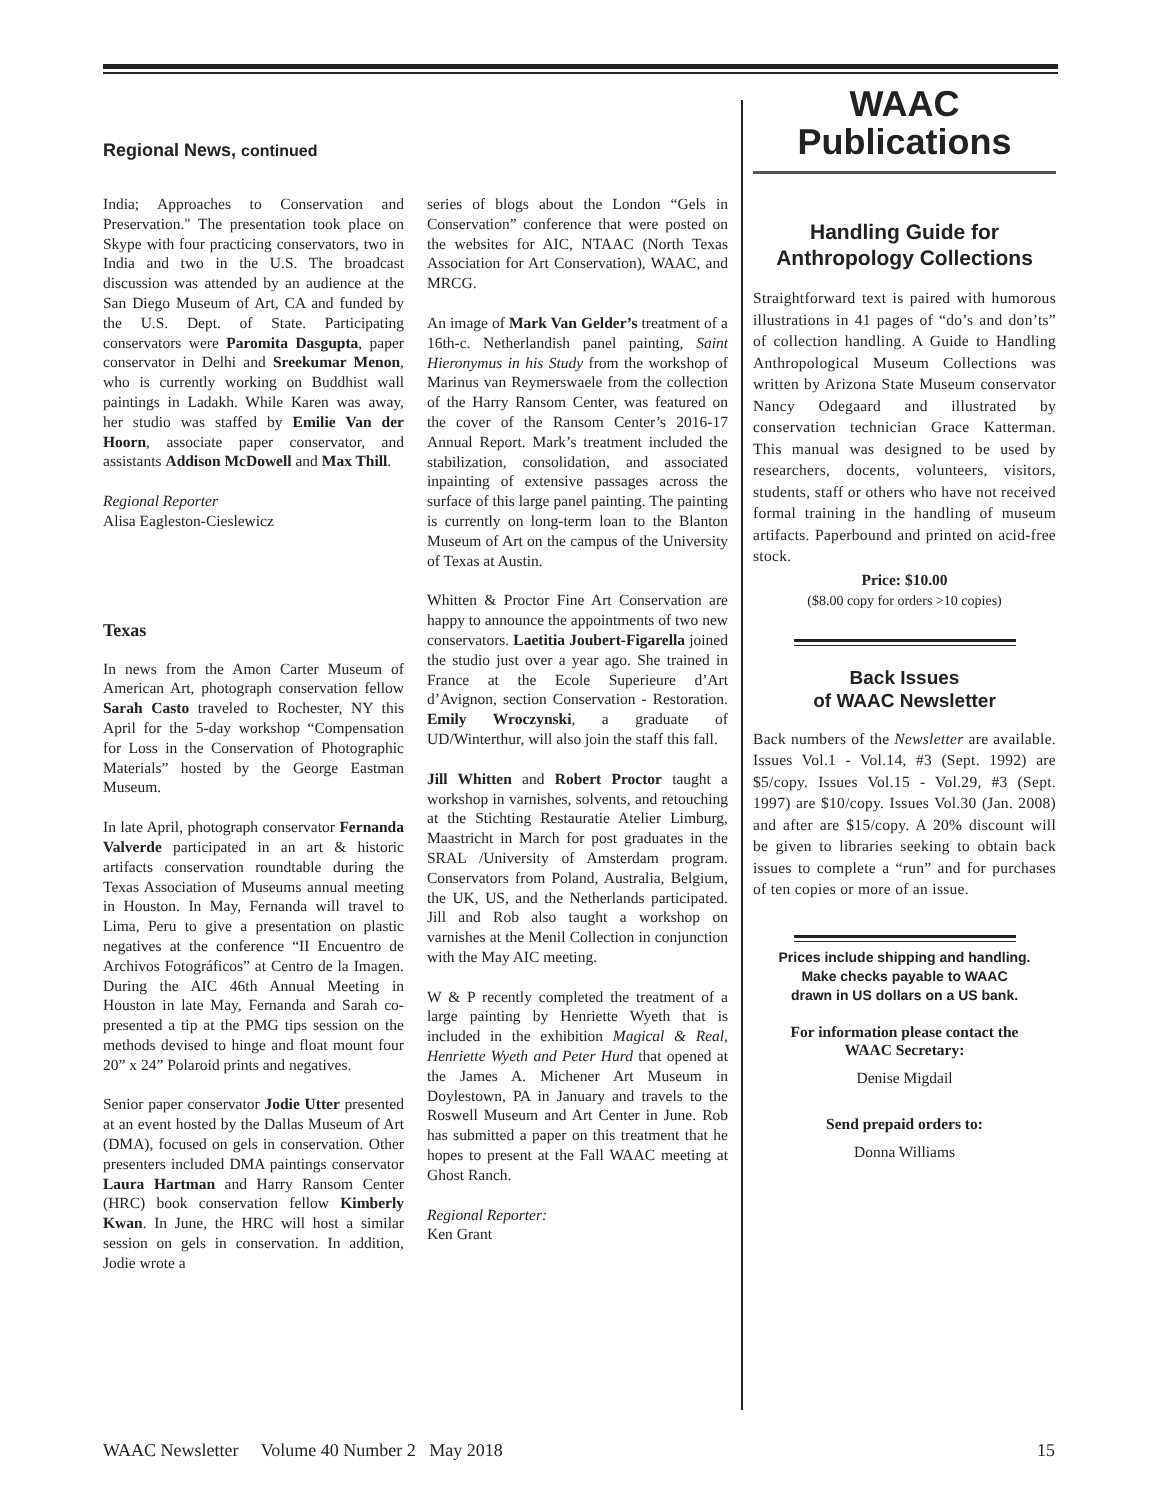Regional News, continued
India; Approaches to Conservation and Preservation." The presentation took place on Skype with four practicing conservators, two in India and two in the U.S. The broadcast discussion was attended by an audience at the San Diego Museum of Art, CA and funded by the U.S. Dept. of State. Participating conservators were Paromita Dasgupta, paper conservator in Delhi and Sreekumar Menon, who is currently working on Buddhist wall paintings in Ladakh. While Karen was away, her studio was staffed by Emilie Van der Hoorn, associate paper conservator, and assistants Addison McDowell and Max Thill.
Regional Reporter
Alisa Eagleston-Cieslewicz
Texas
In news from the Amon Carter Museum of American Art, photograph conservation fellow Sarah Casto traveled to Rochester, NY this April for the 5-day workshop “Compensation for Loss in the Conservation of Photographic Materials” hosted by the George Eastman Museum.
In late April, photograph conservator Fernanda Valverde participated in an art & historic artifacts conservation roundtable during the Texas Association of Museums annual meeting in Houston. In May, Fernanda will travel to Lima, Peru to give a presentation on plastic negatives at the conference “II Encuentro de Archivos Fotográficos” at Centro de la Imagen. During the AIC 46th Annual Meeting in Houston in late May, Fernanda and Sarah co-presented a tip at the PMG tips session on the methods devised to hinge and float mount four 20” x 24” Polaroid prints and negatives.
Senior paper conservator Jodie Utter presented at an event hosted by the Dallas Museum of Art (DMA), focused on gels in conservation. Other presenters included DMA paintings conservator Laura Hartman and Harry Ransom Center (HRC) book conservation fellow Kimberly Kwan. In June, the HRC will host a similar session on gels in conservation. In addition, Jodie wrote a
series of blogs about the London “Gels in Conservation” conference that were posted on the websites for AIC, NTAAC (North Texas Association for Art Conservation), WAAC, and MRCG.
An image of Mark Van Gelder’s treatment of a 16th-c. Netherlandish panel painting, Saint Hieronymus in his Study from the workshop of Marinus van Reymerswaele from the collection of the Harry Ransom Center, was featured on the cover of the Ransom Center’s 2016-17 Annual Report. Mark’s treatment included the stabilization, consolidation, and associated inpainting of extensive passages across the surface of this large panel painting. The painting is currently on long-term loan to the Blanton Museum of Art on the campus of the University of Texas at Austin.
Whitten & Proctor Fine Art Conservation are happy to announce the appointments of two new conservators. Laetitia Joubert-Figarella joined the studio just over a year ago. She trained in France at the Ecole Superieure d’Art d’Avignon, section Conservation - Restoration. Emily Wroczynski, a graduate of UD/Winterthur, will also join the staff this fall.
Jill Whitten and Robert Proctor taught a workshop in varnishes, solvents, and retouching at the Stichting Restauratie Atelier Limburg, Maastricht in March for post graduates in the SRAL /University of Amsterdam program. Conservators from Poland, Australia, Belgium, the UK, US, and the Netherlands participated. Jill and Rob also taught a workshop on varnishes at the Menil Collection in conjunction with the May AIC meeting.
W & P recently completed the treatment of a large painting by Henriette Wyeth that is included in the exhibition Magical & Real, Henriette Wyeth and Peter Hurd that opened at the James A. Michener Art Museum in Doylestown, PA in January and travels to the Roswell Museum and Art Center in June. Rob has submitted a paper on this treatment that he hopes to present at the Fall WAAC meeting at Ghost Ranch.
Regional Reporter:
Ken Grant
WAAC
Publications
Handling Guide for
Anthropology Collections
Straightforward text is paired with humorous illustrations in 41 pages of “do’s and don’ts” of collection handling. A Guide to Handling Anthropological Museum Collections was written by Arizona State Museum conservator Nancy Odegaard and illustrated by conservation technician Grace Katterman. This manual was designed to be used by researchers, docents, volunteers, visitors, students, staff or others who have not received formal training in the handling of museum artifacts. Paperbound and printed on acid-free stock.
Price: $10.00
($8.00 copy for orders >10 copies)
Back Issues
of WAAC Newsletter
Back numbers of the Newsletter are available. Issues Vol.1 - Vol.14, #3 (Sept. 1992) are $5/copy. Issues Vol.15 - Vol.29, #3 (Sept. 1997) are $10/copy. Issues Vol.30 (Jan. 2008) and after are $15/copy. A 20% discount will be given to libraries seeking to obtain back issues to complete a “run” and for purchases of ten copies or more of an issue.
Prices include shipping and handling.
Make checks payable to WAAC
drawn in US dollars on a US bank.
For information please contact the
WAAC Secretary:
Denise Migdail
Send prepaid orders to:
Donna Williams
WAAC Newsletter Volume 40 Number 2 May 2018 15